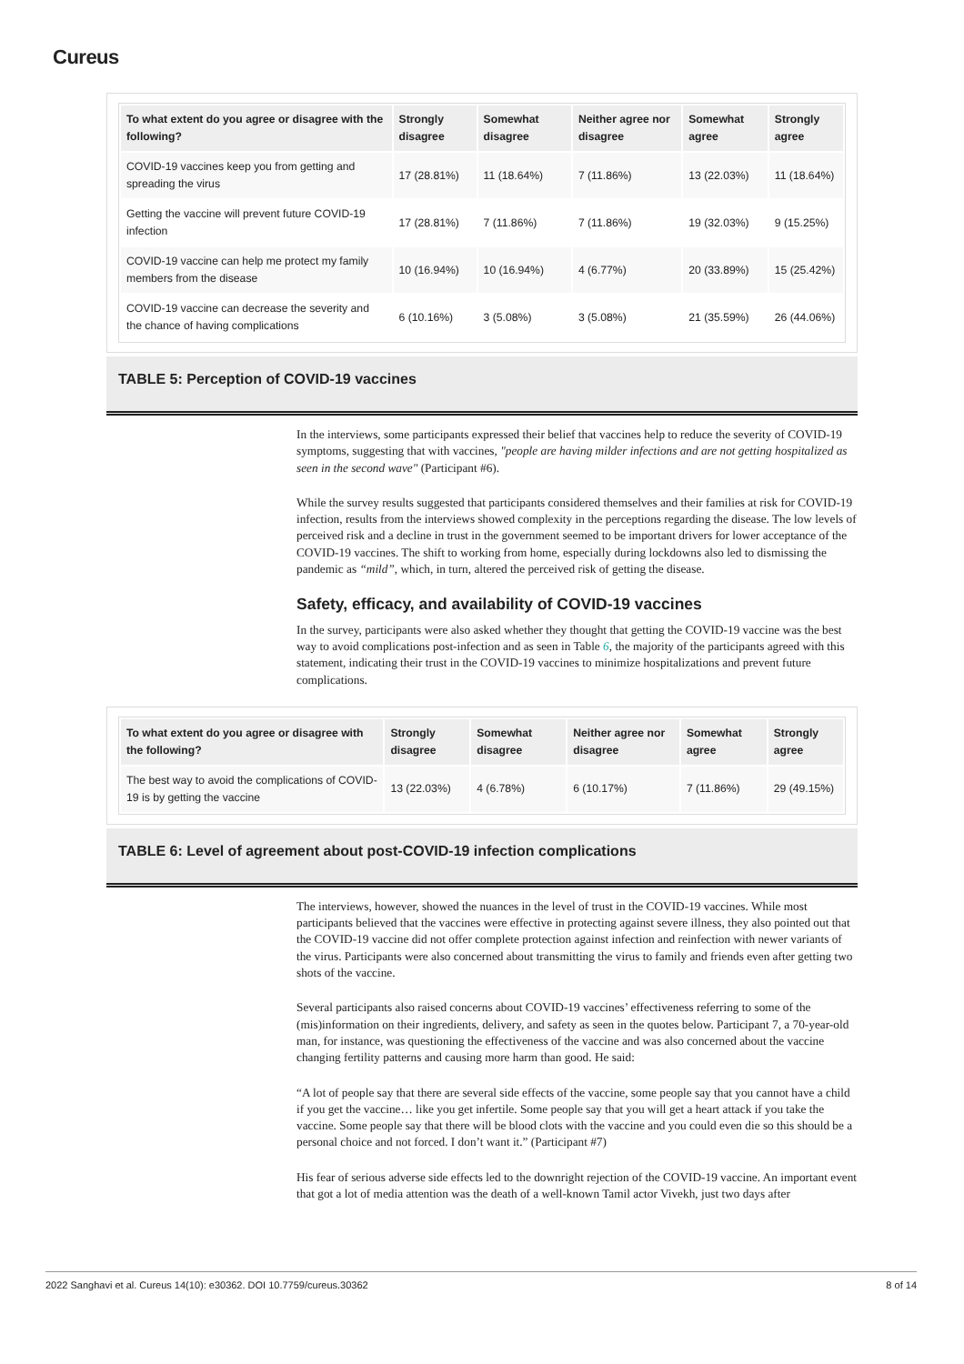Cureus
| To what extent do you agree or disagree with the following? | Strongly disagree | Somewhat disagree | Neither agree nor disagree | Somewhat agree | Strongly agree |
| --- | --- | --- | --- | --- | --- |
| COVID-19 vaccines keep you from getting and spreading the virus | 17 (28.81%) | 11 (18.64%) | 7 (11.86%) | 13 (22.03%) | 11 (18.64%) |
| Getting the vaccine will prevent future COVID-19 infection | 17 (28.81%) | 7 (11.86%) | 7 (11.86%) | 19 (32.03%) | 9 (15.25%) |
| COVID-19 vaccine can help me protect my family members from the disease | 10 (16.94%) | 10 (16.94%) | 4 (6.77%) | 20 (33.89%) | 15 (25.42%) |
| COVID-19 vaccine can decrease the severity and the chance of having complications | 6 (10.16%) | 3 (5.08%) | 3 (5.08%) | 21 (35.59%) | 26 (44.06%) |
TABLE 5: Perception of COVID-19 vaccines
In the interviews, some participants expressed their belief that vaccines help to reduce the severity of COVID-19 symptoms, suggesting that with vaccines, "people are having milder infections and are not getting hospitalized as seen in the second wave" (Participant #6).
While the survey results suggested that participants considered themselves and their families at risk for COVID-19 infection, results from the interviews showed complexity in the perceptions regarding the disease. The low levels of perceived risk and a decline in trust in the government seemed to be important drivers for lower acceptance of the COVID-19 vaccines. The shift to working from home, especially during lockdowns also led to dismissing the pandemic as “mild”, which, in turn, altered the perceived risk of getting the disease.
Safety, efficacy, and availability of COVID-19 vaccines
In the survey, participants were also asked whether they thought that getting the COVID-19 vaccine was the best way to avoid complications post-infection and as seen in Table 6, the majority of the participants agreed with this statement, indicating their trust in the COVID-19 vaccines to minimize hospitalizations and prevent future complications.
| To what extent do you agree or disagree with the following? | Strongly disagree | Somewhat disagree | Neither agree nor disagree | Somewhat agree | Strongly agree |
| --- | --- | --- | --- | --- | --- |
| The best way to avoid the complications of COVID-19 is by getting the vaccine | 13 (22.03%) | 4 (6.78%) | 6 (10.17%) | 7 (11.86%) | 29 (49.15%) |
TABLE 6: Level of agreement about post-COVID-19 infection complications
The interviews, however, showed the nuances in the level of trust in the COVID-19 vaccines. While most participants believed that the vaccines were effective in protecting against severe illness, they also pointed out that the COVID-19 vaccine did not offer complete protection against infection and reinfection with newer variants of the virus. Participants were also concerned about transmitting the virus to family and friends even after getting two shots of the vaccine.
Several participants also raised concerns about COVID-19 vaccines’ effectiveness referring to some of the (mis)information on their ingredients, delivery, and safety as seen in the quotes below. Participant 7, a 70-year-old man, for instance, was questioning the effectiveness of the vaccine and was also concerned about the vaccine changing fertility patterns and causing more harm than good. He said:
“A lot of people say that there are several side effects of the vaccine, some people say that you cannot have a child if you get the vaccine… like you get infertile. Some people say that you will get a heart attack if you take the vaccine. Some people say that there will be blood clots with the vaccine and you could even die so this should be a personal choice and not forced. I don’t want it.” (Participant #7)
His fear of serious adverse side effects led to the downright rejection of the COVID-19 vaccine. An important event that got a lot of media attention was the death of a well-known Tamil actor Vivekh, just two days after
2022 Sanghavi et al. Cureus 14(10): e30362. DOI 10.7759/cureus.30362 8 of 14